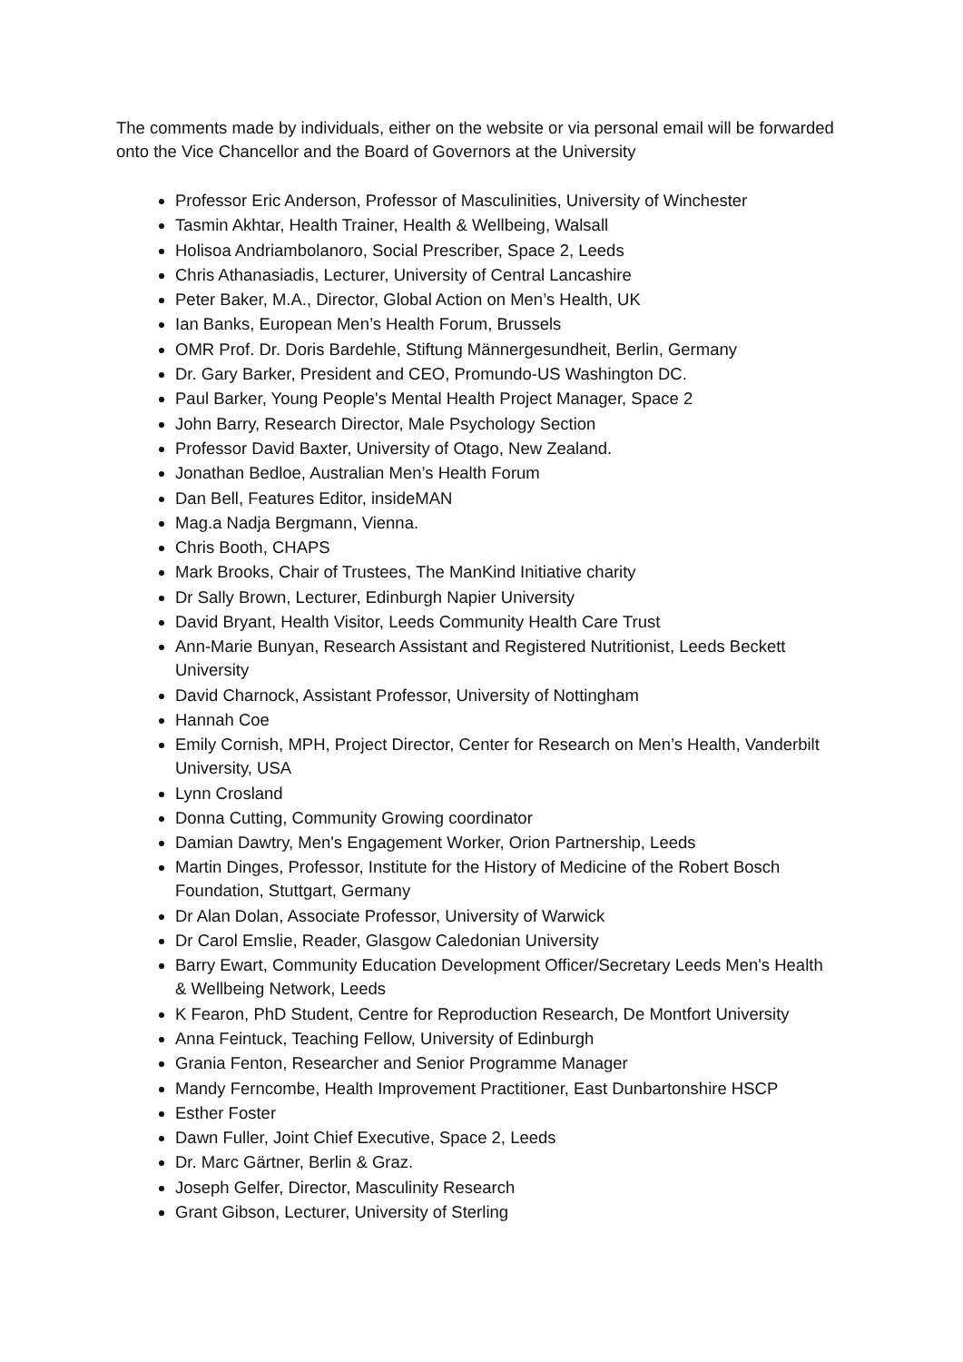The comments made by individuals, either on the website or via personal email will be forwarded onto the Vice Chancellor and the Board of Governors at the University
Professor Eric Anderson, Professor of Masculinities, University of Winchester
Tasmin Akhtar, Health Trainer, Health & Wellbeing, Walsall
Holisoa Andriambolanoro, Social Prescriber, Space 2, Leeds
Chris Athanasiadis, Lecturer, University of Central Lancashire
Peter Baker, M.A., Director, Global Action on Men’s Health, UK
Ian Banks, European Men’s Health Forum, Brussels
OMR Prof. Dr. Doris Bardehle, Stiftung Männergesundheit, Berlin, Germany
Dr. Gary Barker, President and CEO, Promundo-US Washington DC.
Paul Barker, Young People's Mental Health Project Manager, Space 2
John Barry, Research Director, Male Psychology Section
Professor David Baxter, University of Otago, New Zealand.
Jonathan Bedloe, Australian Men’s Health Forum
Dan Bell, Features Editor, insideMAN
Mag.a Nadja Bergmann, Vienna.
Chris Booth, CHAPS
Mark Brooks, Chair of Trustees, The ManKind Initiative charity
Dr Sally Brown, Lecturer, Edinburgh Napier University
David Bryant, Health Visitor, Leeds Community Health Care Trust
Ann-Marie Bunyan, Research Assistant and Registered Nutritionist, Leeds Beckett University
David Charnock, Assistant Professor, University of Nottingham
Hannah Coe
Emily Cornish, MPH, Project Director, Center for Research on Men’s Health, Vanderbilt University, USA
Lynn Crosland
Donna Cutting, Community Growing coordinator
Damian Dawtry, Men's Engagement Worker, Orion Partnership, Leeds
Martin Dinges, Professor, Institute for the History of Medicine of the Robert Bosch Foundation, Stuttgart, Germany
Dr Alan Dolan, Associate Professor, University of Warwick
Dr Carol Emslie, Reader, Glasgow Caledonian University
Barry Ewart, Community Education Development Officer/Secretary Leeds Men's Health & Wellbeing Network, Leeds
K Fearon, PhD Student, Centre for Reproduction Research, De Montfort University
Anna Feintuck, Teaching Fellow, University of Edinburgh
Grania Fenton, Researcher and Senior Programme Manager
Mandy Ferncombe, Health Improvement Practitioner, East Dunbartonshire HSCP
Esther Foster
Dawn Fuller, Joint Chief Executive, Space 2, Leeds
Dr. Marc Gärtner, Berlin & Graz.
Joseph Gelfer, Director, Masculinity Research
Grant Gibson, Lecturer, University of Sterling